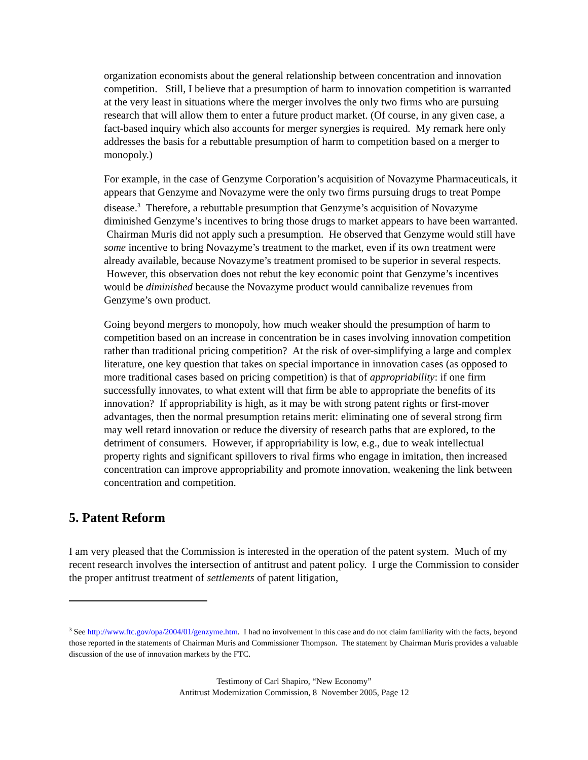organization economists about the general relationship between concentration and innovation competition. Still, I believe that a presumption of harm to innovation competition is warranted at the very least in situations where the merger involves the only two firms who are pursuing research that will allow them to enter a future product market. (Of course, in any given case, a fact-based inquiry which also accounts for merger synergies is required. My remark here only addresses the basis for a rebuttable presumption of harm to competition based on a merger to monopoly.)
For example, in the case of Genzyme Corporation’s acquisition of Novazyme Pharmaceuticals, it appears that Genzyme and Novazyme were the only two firms pursuing drugs to treat Pompe disease.<sup>3</sup> Therefore, a rebuttable presumption that Genzyme’s acquisition of Novazyme diminished Genzyme’s incentives to bring those drugs to market appears to have been warranted. Chairman Muris did not apply such a presumption. He observed that Genzyme would still have some incentive to bring Novazyme’s treatment to the market, even if its own treatment were already available, because Novazyme’s treatment promised to be superior in several respects. However, this observation does not rebut the key economic point that Genzyme’s incentives would be diminished because the Novazyme product would cannibalize revenues from Genzyme’s own product.
Going beyond mergers to monopoly, how much weaker should the presumption of harm to competition based on an increase in concentration be in cases involving innovation competition rather than traditional pricing competition? At the risk of over-simplifying a large and complex literature, one key question that takes on special importance in innovation cases (as opposed to more traditional cases based on pricing competition) is that of appropriability: if one firm successfully innovates, to what extent will that firm be able to appropriate the benefits of its innovation? If appropriability is high, as it may be with strong patent rights or first-mover advantages, then the normal presumption retains merit: eliminating one of several strong firm may well retard innovation or reduce the diversity of research paths that are explored, to the detriment of consumers. However, if appropriability is low, e.g., due to weak intellectual property rights and significant spillovers to rival firms who engage in imitation, then increased concentration can improve appropriability and promote innovation, weakening the link between concentration and competition.
5. Patent Reform
I am very pleased that the Commission is interested in the operation of the patent system. Much of my recent research involves the intersection of antitrust and patent policy. I urge the Commission to consider the proper antitrust treatment of settlements of patent litigation,
<sup>3</sup> See http://www.ftc.gov/opa/2004/01/genzyme.htm. I had no involvement in this case and do not claim familiarity with the facts, beyond those reported in the statements of Chairman Muris and Commissioner Thompson. The statement by Chairman Muris provides a valuable discussion of the use of innovation markets by the FTC.
Testimony of Carl Shapiro, “New Economy”
Antitrust Modernization Commission, 8 November 2005, Page 12